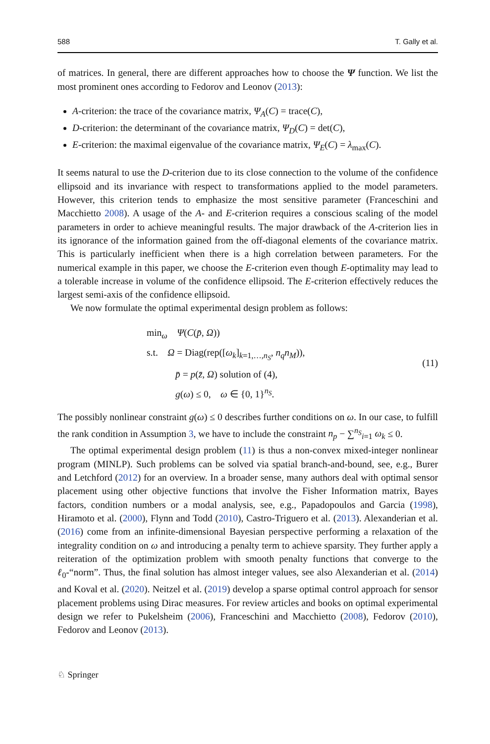588 T. Gally et al.
of matrices. In general, there are different approaches how to choose the Ψ function. We list the most prominent ones according to Fedorov and Leonov (2013):
A-criterion: the trace of the covariance matrix, Ψ<sub>A</sub>(C) = trace(C),
D-criterion: the determinant of the covariance matrix, Ψ<sub>D</sub>(C) = det(C),
E-criterion: the maximal eigenvalue of the covariance matrix, Ψ<sub>E</sub>(C) = λ<sub>max</sub>(C).
It seems natural to use the D-criterion due to its close connection to the volume of the confidence ellipsoid and its invariance with respect to transformations applied to the model parameters. However, this criterion tends to emphasize the most sensitive parameter (Franceschini and Macchietto 2008). A usage of the A- and E-criterion requires a conscious scaling of the model parameters in order to achieve meaningful results. The major drawback of the A-criterion lies in its ignorance of the information gained from the off-diagonal elements of the covariance matrix. This is particularly inefficient when there is a high correlation between parameters. For the numerical example in this paper, we choose the E-criterion even though E-optimality may lead to a tolerable increase in volume of the confidence ellipsoid. The E-criterion effectively reduces the largest semi-axis of the confidence ellipsoid.
We now formulate the optimal experimental design problem as follows:
min<sub>ω</sub> Ψ(C(p̄, Ω))
s.t. Ω = Diag(rep([ω<sub>k</sub>]<sub>k=1,…,n<sub>S</sub></sub>, n<sub>q</sub>n<sub>M</sub>)),
p̄ = p(z̄, Ω) solution of (4),
g(ω) ≤ 0, ω ∈ {0, 1}<sup>n<sub>S</sub></sup>.
(11)
The possibly nonlinear constraint g(ω) ≤ 0 describes further conditions on ω. In our case, to fulfill the rank condition in Assumption 3, we have to include the constraint n<sub>p</sub> − ∑<sup>n<sub>S</sub></sup><sub>i=1</sub> ω<sub>k</sub> ≤ 0.
The optimal experimental design problem (11) is thus a non-convex mixed-integer nonlinear program (MINLP). Such problems can be solved via spatial branch-and-bound, see, e.g., Burer and Letchford (2012) for an overview. In a broader sense, many authors deal with optimal sensor placement using other objective functions that involve the Fisher Information matrix, Bayes factors, condition numbers or a modal analysis, see, e.g., Papadopoulos and Garcia (1998), Hiramoto et al. (2000), Flynn and Todd (2010), Castro-Triguero et al. (2013). Alexanderian et al. (2016) come from an infinite-dimensional Bayesian perspective performing a relaxation of the integrality condition on ω and introducing a penalty term to achieve sparsity. They further apply a reiteration of the optimization problem with smooth penalty functions that converge to the ℓ<sub>0</sub>-“norm”. Thus, the final solution has almost integer values, see also Alexanderian et al. (2014) and Koval et al. (2020). Neitzel et al. (2019) develop a sparse optimal control approach for sensor placement problems using Dirac measures. For review articles and books on optimal experimental design we refer to Pukelsheim (2006), Franceschini and Macchietto (2008), Fedorov (2010), Fedorov and Leonov (2013).
♘ Springer